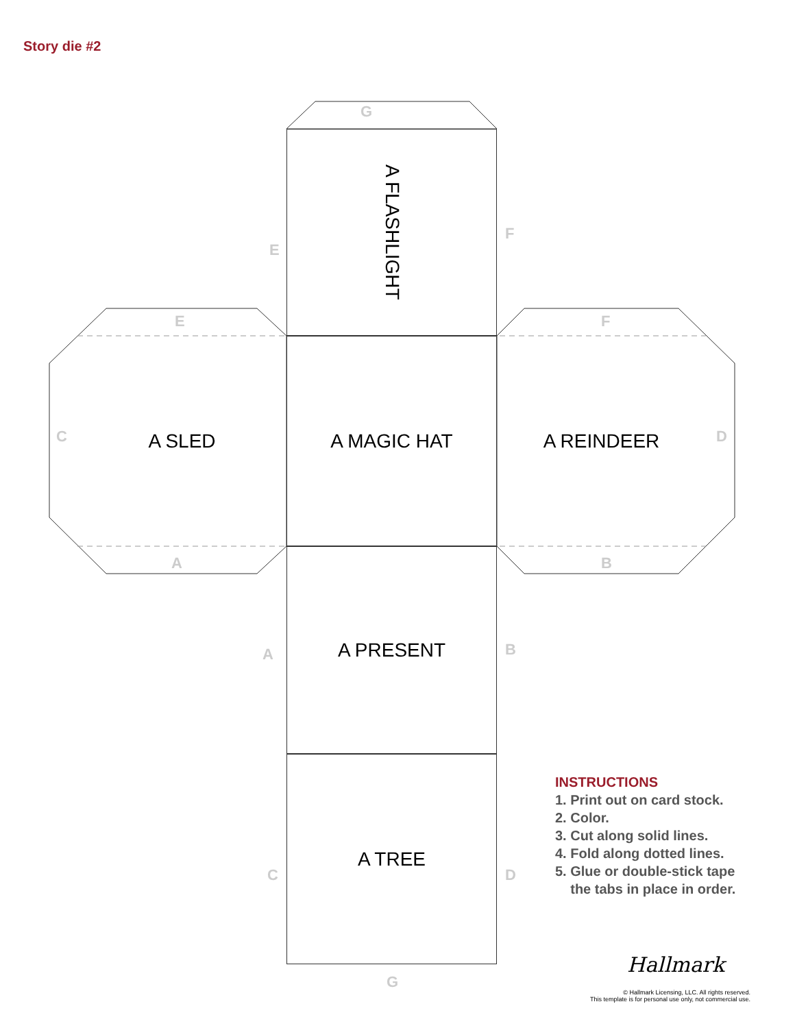Story die #2
A FLASHLIGHT
A SLED A MAGIC HAT A REINDEER
A PRESENT
A TREE
G
E
F
E F
C D
A B
A B
C D
G
INSTRUCTIONS
1. Print out on card stock.
2. Color.
3. Cut along solid lines.
4. Fold along dotted lines.
5. Glue or double-stick tape
the tabs in place in order.
Hallmark
© Hallmark Licensing, LLC. All rights reserved.
This template is for personal use only, not commercial use.